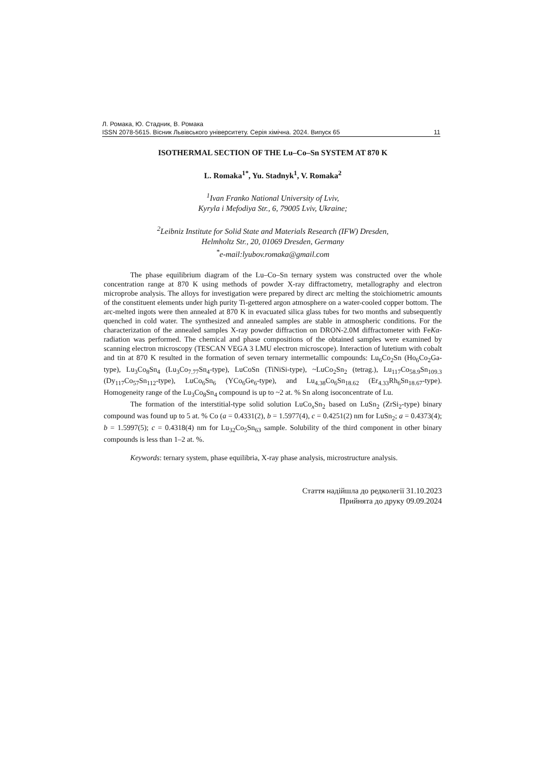Л. Ромака, Ю. Стадник, В. Ромака
ISSN 2078-5615. Вісник Львівського університету. Серія хімічна. 2024. Випуск 65 11
ISOTHERMAL SECTION OF THE Lu–Co–Sn SYSTEM AT 870 K
L. Romaka<sup>1*</sup>, Yu. Stadnyk<sup>1</sup>, V. Romaka<sup>2</sup>
<sup>1</sup> Ivan Franko National University of Lviv,
Kyryla i Mefodiya Str., 6, 79005 Lviv, Ukraine;
<sup>2</sup> Leibniz Institute for Solid State and Materials Research (IFW) Dresden,
Helmholtz Str., 20, 01069 Dresden, Germany
<sup>*</sup> e-mail:lyubov.romaka@gmail.com
The phase equilibrium diagram of the Lu–Co–Sn ternary system was constructed over the whole concentration range at 870 K using methods of powder X-ray diffractometry, metallography and electron microprobe analysis. The alloys for investigation were prepared by direct arc melting the stoichiometric amounts of the constituent elements under high purity Ti-gettered argon atmosphere on a water-cooled copper bottom. The arc-melted ingots were then annealed at 870 K in evacuated silica glass tubes for two months and subsequently quenched in cold water. The synthesized and annealed samples are stable in atmospheric conditions. For the characterization of the annealed samples X-ray powder diffraction on DRON-2.0M diffractometer with FeKα-radiation was performed. The chemical and phase compositions of the obtained samples were examined by scanning electron microscopy (TESCAN VEGA 3 LMU electron microscope). Interaction of lutetium with cobalt and tin at 870 K resulted in the formation of seven ternary intermetallic compounds: Lu<sub>6</sub>Co<sub>2</sub>Sn (Ho<sub>6</sub>Co<sub>2</sub>Ga-type), Lu<sub>3</sub>Co<sub>8</sub>Sn<sub>4</sub> (Lu<sub>3</sub>Co<sub>7.77</sub>Sn<sub>4</sub>-type), LuCoSn (TiNiSi-type), ~LuCo<sub>2</sub>Sn<sub>2</sub> (tetrag.), Lu<sub>117</sub>Co<sub>58.9</sub>Sn<sub>109.3</sub> (Dy<sub>117</sub>Co<sub>57</sub>Sn<sub>112</sub>-type), LuCo<sub>6</sub>Sn<sub>6</sub> (YCo<sub>6</sub>Ge<sub>6</sub>-type), and Lu<sub>4.38</sub>Co<sub>6</sub>Sn<sub>18.62</sub> (Er<sub>4.33</sub>Rh<sub>6</sub>Sn<sub>18.67</sub>-type). Homogeneity range of the Lu<sub>3</sub>Co<sub>8</sub>Sn<sub>4</sub> compound is up to ~2 at. % Sn along isoconcentrate of Lu.
The formation of the interstitial-type solid solution LuCo<sub>x</sub>Sn<sub>2</sub> based on LuSn<sub>2</sub> (ZrSi<sub>2</sub>-type) binary compound was found up to 5 at. % Co (a = 0.4331(2), b = 1.5977(4), c = 0.4251(2) nm for LuSn<sub>2</sub>; a = 0.4373(4); b = 1.5997(5); c = 0.4318(4) nm for Lu<sub>32</sub>Co<sub>5</sub>Sn<sub>63</sub> sample. Solubility of the third component in other binary compounds is less than 1–2 at. %.
Keywords: ternary system, phase equilibria, X-ray phase analysis, microstructure analysis.
Стаття надійшла до редколегії 31.10.2023
Прийнята до друку 09.09.2024